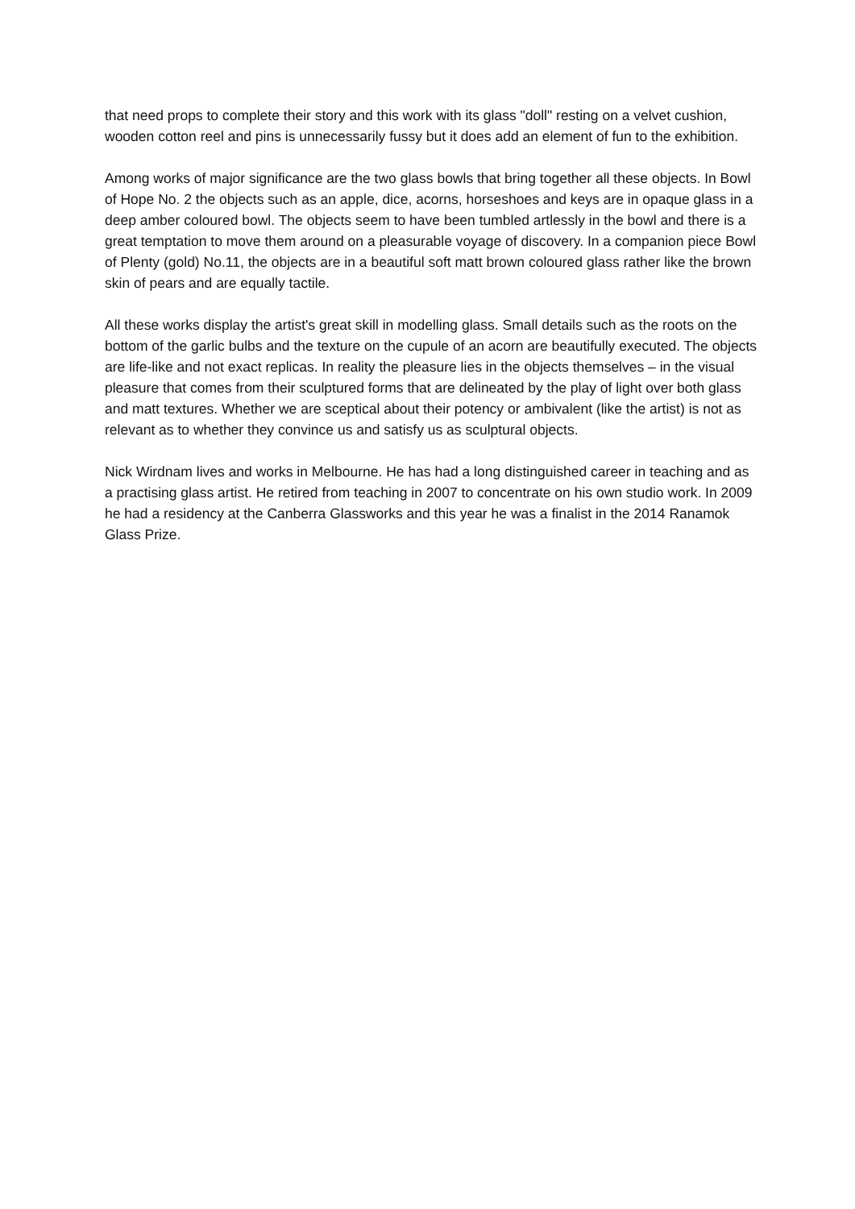that need props to complete their story and this work with its glass "doll" resting on a velvet cushion, wooden cotton reel and pins is unnecessarily fussy but it does add an element of fun to the exhibition.
Among works of major significance are the two glass bowls that bring together all these objects. In Bowl of Hope No. 2 the objects such as an apple, dice, acorns, horseshoes and keys are in opaque glass in a deep amber coloured bowl. The objects seem to have been tumbled artlessly in the bowl and there is a great temptation to move them around on a pleasurable voyage of discovery. In a companion piece Bowl of Plenty (gold) No.11, the objects are in a beautiful soft matt brown coloured glass rather like the brown skin of pears and are equally tactile.
All these works display the artist's great skill in modelling glass. Small details such as the roots on the bottom of the garlic bulbs and the texture on the cupule of an acorn are beautifully executed. The objects are life-like and not exact replicas. In reality the pleasure lies in the objects themselves – in the visual pleasure that comes from their sculptured forms that are delineated by the play of light over both glass and matt textures. Whether we are sceptical about their potency or ambivalent (like the artist) is not as relevant as to whether they convince us and satisfy us as sculptural objects.
Nick Wirdnam lives and works in Melbourne. He has had a long distinguished career in teaching and as a practising glass artist. He retired from teaching in 2007 to concentrate on his own studio work. In 2009 he had a residency at the Canberra Glassworks and this year he was a finalist in the 2014 Ranamok Glass Prize.